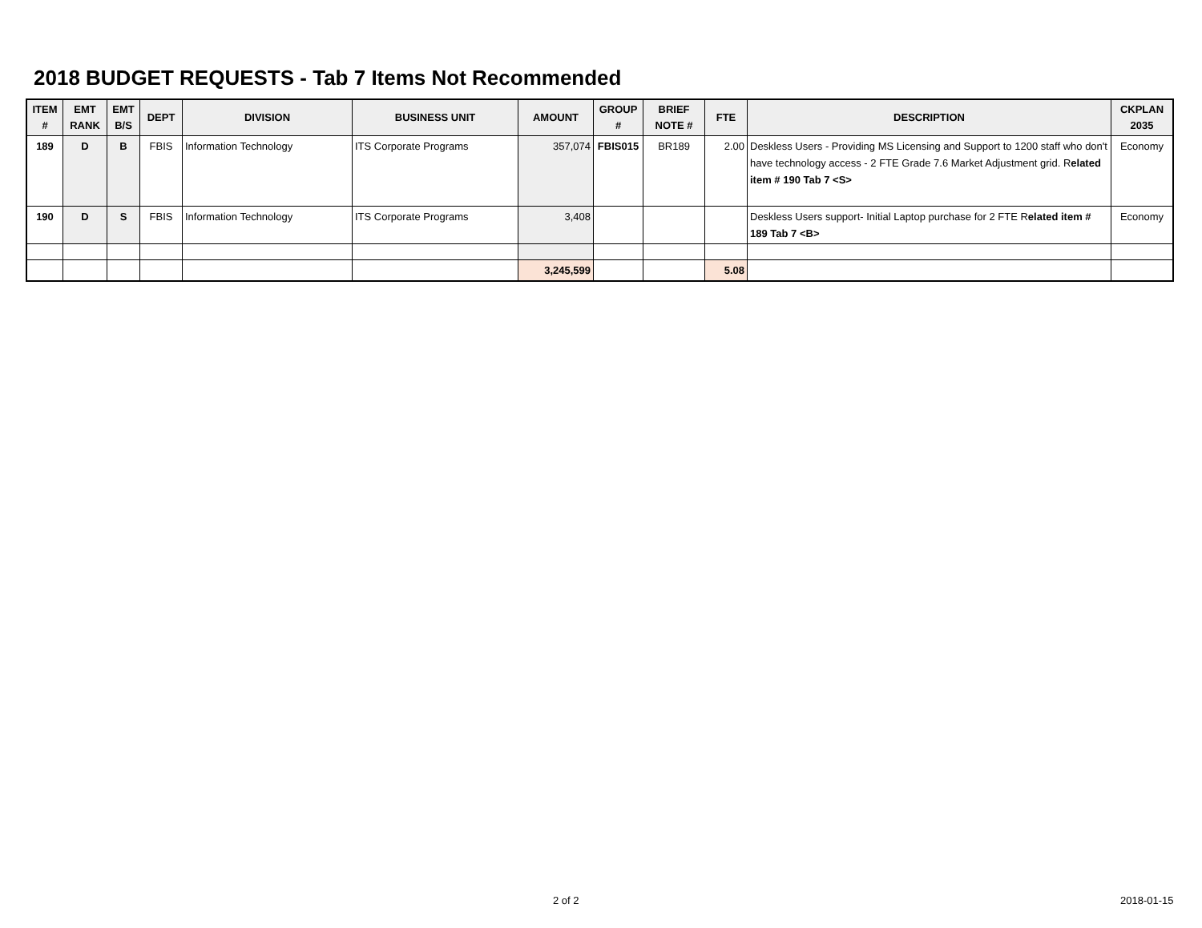2018 BUDGET REQUESTS - Tab 7 Items Not Recommended
| ITEM # | EMT RANK | EMT B/S | DEPT | DIVISION | BUSINESS UNIT | AMOUNT | GROUP # | BRIEF NOTE # | FTE | DESCRIPTION | CKPLAN 2035 |
| --- | --- | --- | --- | --- | --- | --- | --- | --- | --- | --- | --- |
| 189 | D | B | FBIS | Information Technology | ITS Corporate Programs | 357,074 | FBIS015 | BR189 | 2.00 | Deskless Users - Providing MS Licensing and Support to 1200 staff who don't have technology access - 2 FTE Grade 7.6 Market Adjustment grid. R elated item # 190 Tab 7 <S> | Economy |
| 190 | D | S | FBIS | Information Technology | ITS Corporate Programs | 3,408 | | | | Deskless Users support- Initial Laptop purchase for 2 FTE R elated item # 189 Tab 7 <B> | Economy |
| | | | | | | 3,245,599 | | | 5.08 | | |
2 of 2 2018-01-15